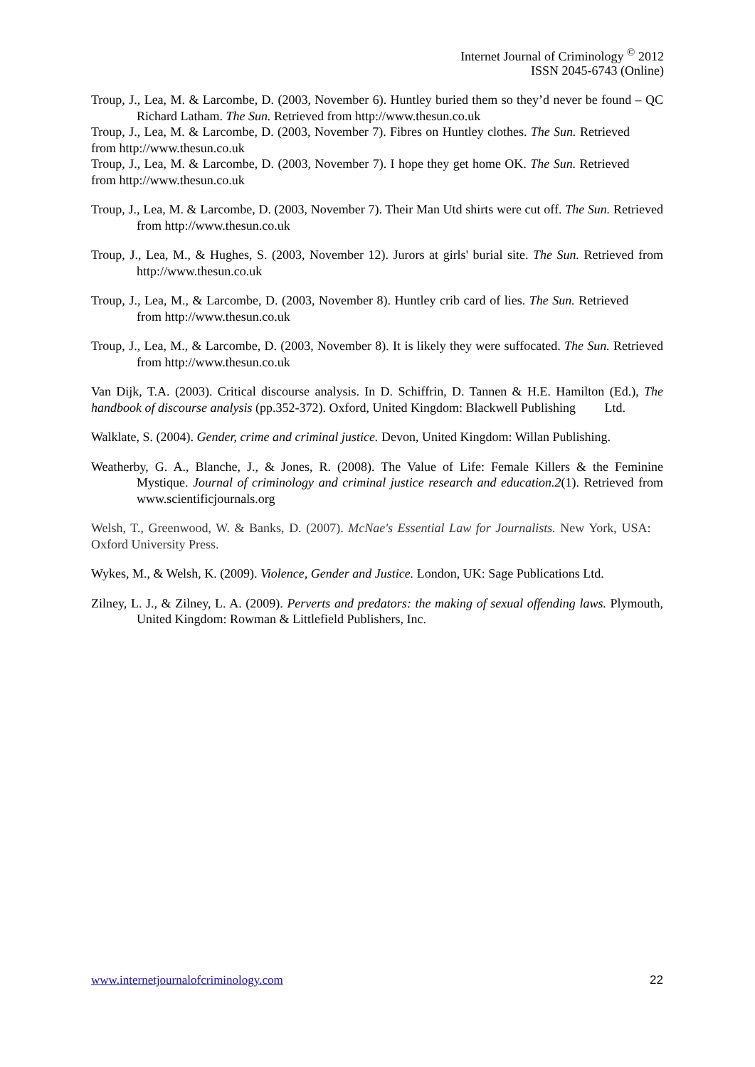Internet Journal of Criminology <sup>©</sup> 2012
ISSN 2045-6743 (Online)
Troup, J., Lea, M. & Larcombe, D. (2003, November 6). Huntley buried them so they’d never be found – QC Richard Latham. The Sun. Retrieved from http://www.thesun.co.uk
Troup, J., Lea, M. & Larcombe, D. (2003, November 7). Fibres on Huntley clothes. The Sun. Retrieved from http://www.thesun.co.uk
Troup, J., Lea, M. & Larcombe, D. (2003, November 7). I hope they get home OK. The Sun. Retrieved from http://www.thesun.co.uk
Troup, J., Lea, M. & Larcombe, D. (2003, November 7). Their Man Utd shirts were cut off. The Sun. Retrieved from http://www.thesun.co.uk
Troup, J., Lea, M., & Hughes, S. (2003, November 12). Jurors at girls' burial site. The Sun. Retrieved from http://www.thesun.co.uk
Troup, J., Lea, M., & Larcombe, D. (2003, November 8). Huntley crib card of lies. The Sun. Retrieved from http://www.thesun.co.uk
Troup, J., Lea, M., & Larcombe, D. (2003, November 8). It is likely they were suffocated. The Sun. Retrieved from http://www.thesun.co.uk
Van Dijk, T.A. (2003). Critical discourse analysis. In D. Schiffrin, D. Tannen & H.E. Hamilton (Ed.), The handbook of discourse analysis (pp.352-372). Oxford, United Kingdom: Blackwell Publishing Ltd.
Walklate, S. (2004). Gender, crime and criminal justice. Devon, United Kingdom: Willan Publishing.
Weatherby, G. A., Blanche, J., & Jones, R. (2008). The Value of Life: Female Killers & the Feminine Mystique. Journal of criminology and criminal justice research and education.2(1). Retrieved from www.scientificjournals.org
Welsh, T., Greenwood, W. & Banks, D. (2007). McNae's Essential Law for Journalists. New York, USA: Oxford University Press.
Wykes, M., & Welsh, K. (2009). Violence, Gender and Justice. London, UK: Sage Publications Ltd.
Zilney, L. J., & Zilney, L. A. (2009). Perverts and predators: the making of sexual offending laws. Plymouth, United Kingdom: Rowman & Littlefield Publishers, Inc.
www.internetjournalofcriminology.com 22